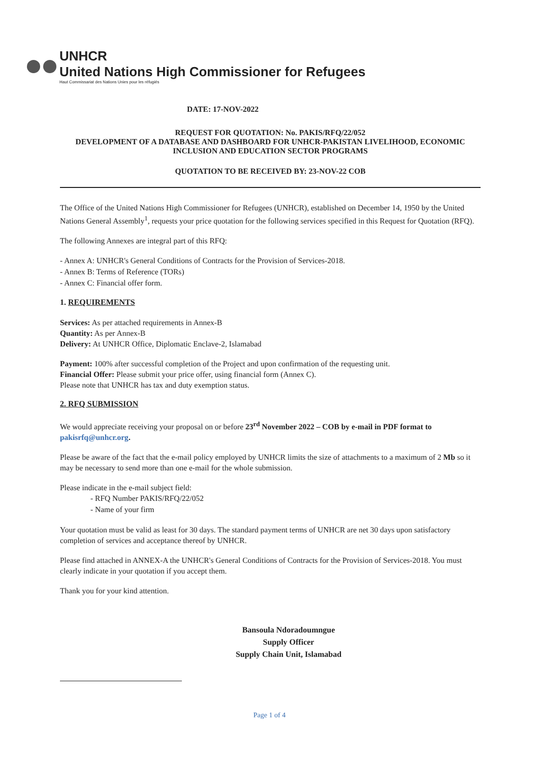UNHCR
United Nations High Commissioner for Refugees
Haut Commissariat des Nations Unies pour les réfugiés
DATE: 17-NOV-2022
REQUEST FOR QUOTATION: No. PAKIS/RFQ/22/052
DEVELOPMENT OF A DATABASE AND DASHBOARD FOR UNHCR-PAKISTAN LIVELIHOOD, ECONOMIC INCLUSION AND EDUCATION SECTOR PROGRAMS
QUOTATION TO BE RECEIVED BY: 23-NOV-22 COB
The Office of the United Nations High Commissioner for Refugees (UNHCR), established on December 14, 1950 by the United Nations General Assembly<sup>1</sup>, requests your price quotation for the following services specified in this Request for Quotation (RFQ).
The following Annexes are integral part of this RFQ:
- Annex A: UNHCR's General Conditions of Contracts for the Provision of Services-2018.
- Annex B: Terms of Reference (TORs)
- Annex C: Financial offer form.
1. REQUIREMENTS
Services: As per attached requirements in Annex-B
Quantity: As per Annex-B
Delivery: At UNHCR Office, Diplomatic Enclave-2, Islamabad
Payment: 100% after successful completion of the Project and upon confirmation of the requesting unit.
Financial Offer: Please submit your price offer, using financial form (Annex C).
Please note that UNHCR has tax and duty exemption status.
2. RFQ SUBMISSION
We would appreciate receiving your proposal on or before 23<sup>rd</sup> November 2022 – COB by e-mail in PDF format to pakisrfq@unhcr.org.
Please be aware of the fact that the e-mail policy employed by UNHCR limits the size of attachments to a maximum of 2 Mb so it may be necessary to send more than one e-mail for the whole submission.
Please indicate in the e-mail subject field:
- RFQ Number PAKIS/RFQ/22/052
- Name of your firm
Your quotation must be valid as least for 30 days. The standard payment terms of UNHCR are net 30 days upon satisfactory completion of services and acceptance thereof by UNHCR.
Please find attached in ANNEX-A the UNHCR's General Conditions of Contracts for the Provision of Services-2018. You must clearly indicate in your quotation if you accept them.
Thank you for your kind attention.
Bansoula Ndoradoumngue
Supply Officer
Supply Chain Unit, Islamabad
Page 1 of 4